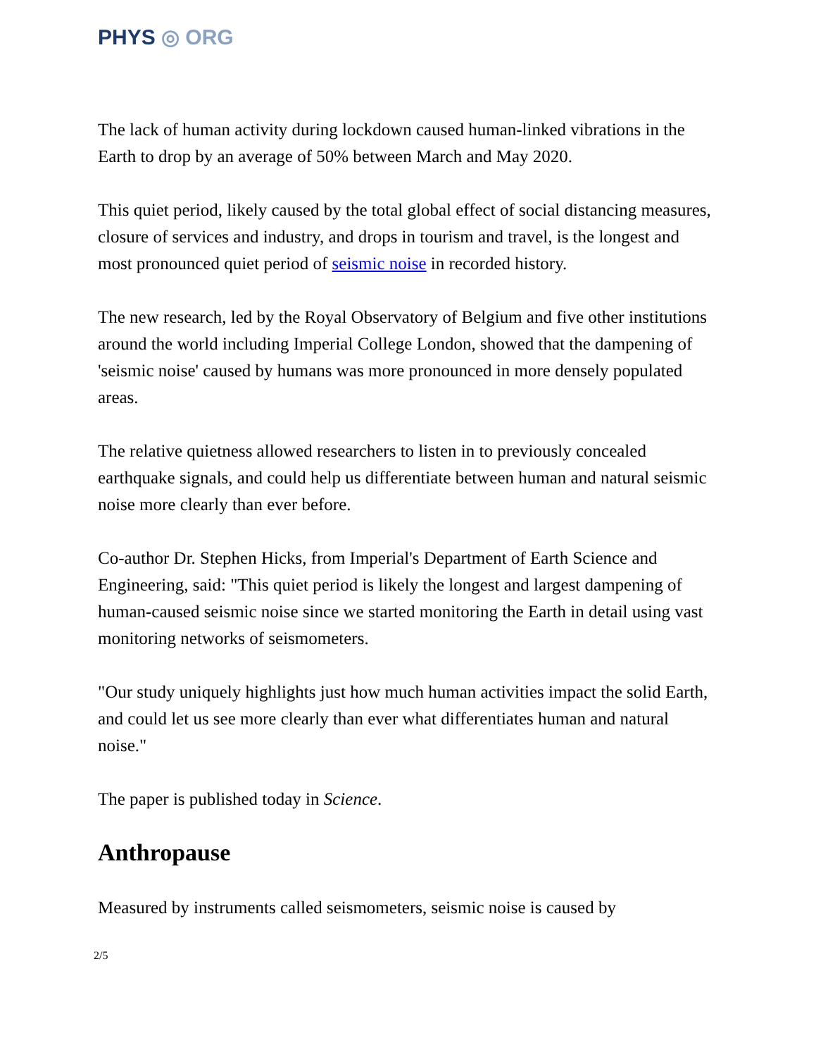PHYS ◎ ORG
The lack of human activity during lockdown caused human-linked vibrations in the Earth to drop by an average of 50% between March and May 2020.
This quiet period, likely caused by the total global effect of social distancing measures, closure of services and industry, and drops in tourism and travel, is the longest and most pronounced quiet period of seismic noise in recorded history.
The new research, led by the Royal Observatory of Belgium and five other institutions around the world including Imperial College London, showed that the dampening of 'seismic noise' caused by humans was more pronounced in more densely populated areas.
The relative quietness allowed researchers to listen in to previously concealed earthquake signals, and could help us differentiate between human and natural seismic noise more clearly than ever before.
Co-author Dr. Stephen Hicks, from Imperial's Department of Earth Science and Engineering, said: "This quiet period is likely the longest and largest dampening of human-caused seismic noise since we started monitoring the Earth in detail using vast monitoring networks of seismometers.
"Our study uniquely highlights just how much human activities impact the solid Earth, and could let us see more clearly than ever what differentiates human and natural noise."
The paper is published today in Science.
Anthropause
Measured by instruments called seismometers, seismic noise is caused by
2/5